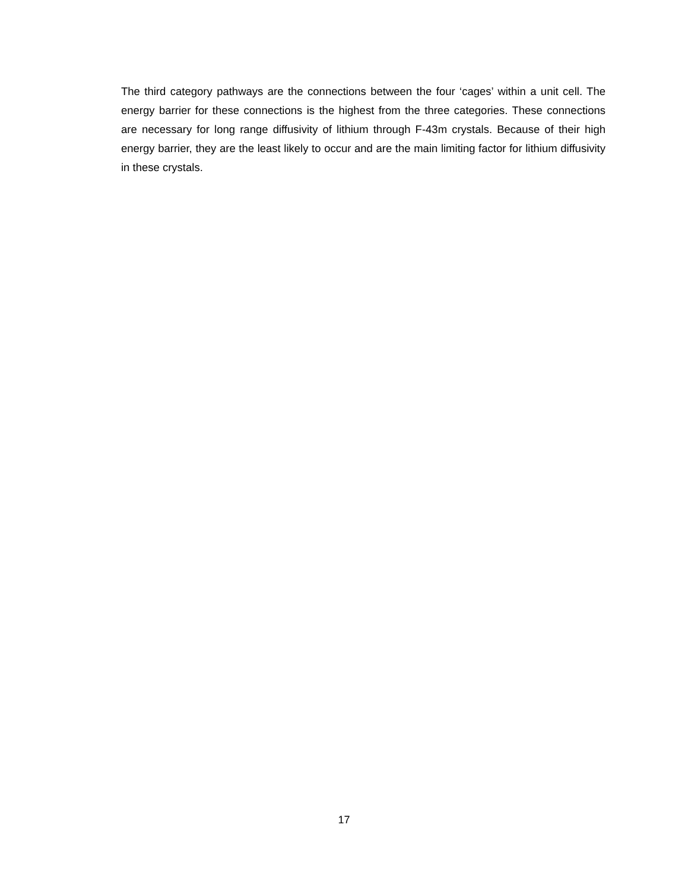The third category pathways are the connections between the four ‘cages’ within a unit cell. The energy barrier for these connections is the highest from the three categories. These connections are necessary for long range diffusivity of lithium through F-43m crystals. Because of their high energy barrier, they are the least likely to occur and are the main limiting factor for lithium diffusivity in these crystals.
17